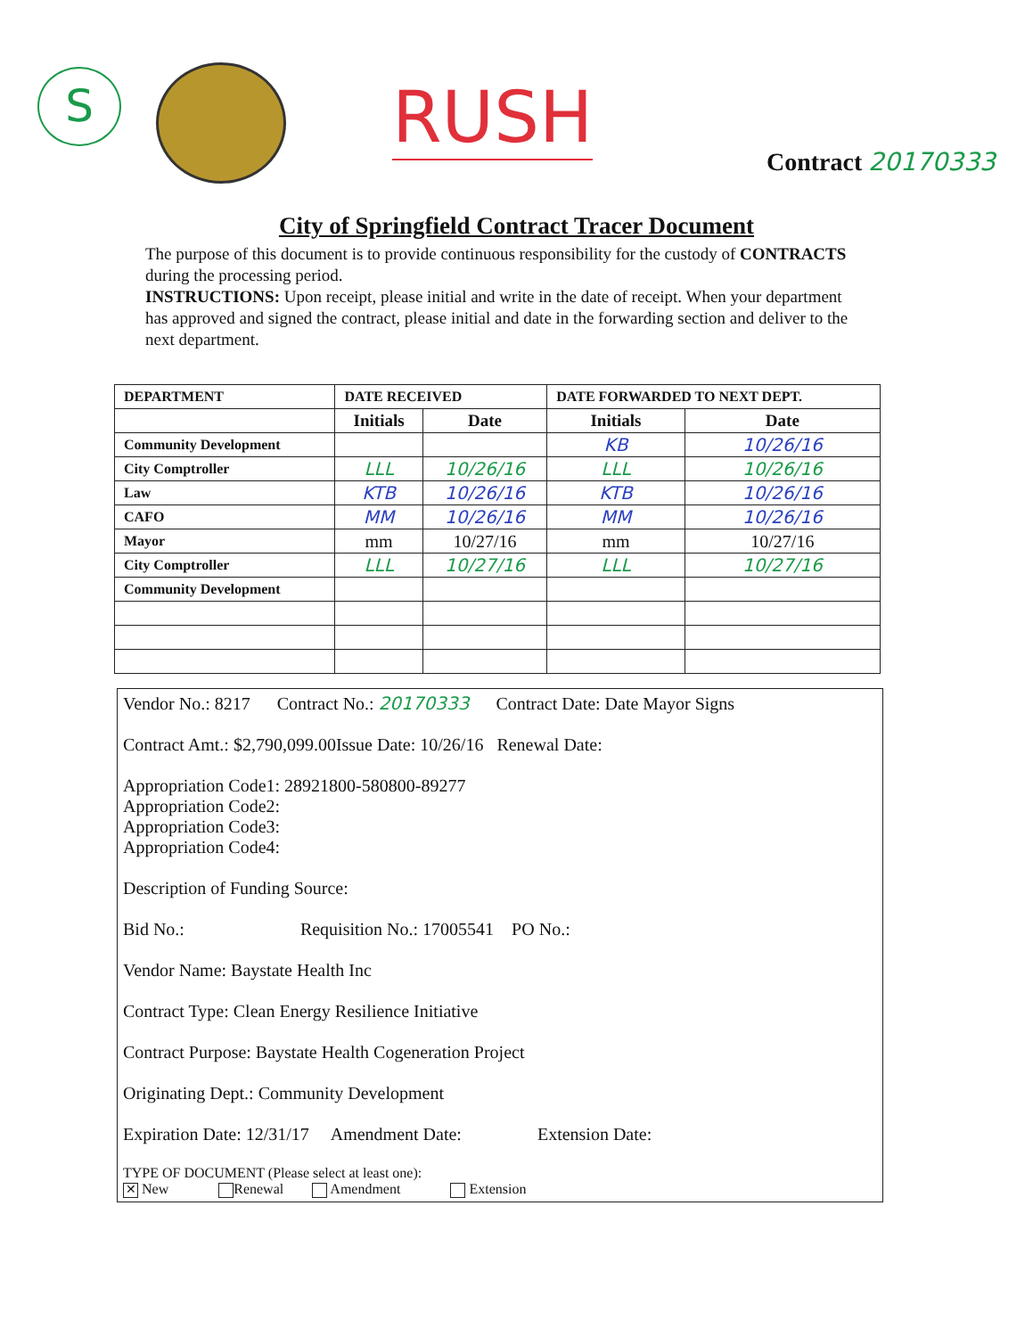S RUSH
Contract 20170333
City of Springfield Contract Tracer Document
The purpose of this document is to provide continuous responsibility for the custody of CONTRACTS during the processing period.
INSTRUCTIONS: Upon receipt, please initial and write in the date of receipt. When your department has approved and signed the contract, please initial and date in the forwarding section and deliver to the next department.
| DEPARTMENT | DATE RECEIVED | | DATE FORWARDED TO NEXT DEPT. | |
| --- | --- | --- | --- | --- |
| | Initials | Date | Initials | Date |
| Community Development | | | KB | 10/26/16 |
| City Comptroller | LLL | 10/26/16 | LLL | 10/26/16 |
| Law | KTB | 10/26/16 | KTB | 10/26/16 |
| CAFO | MM | 10/26/16 | MM | 10/26/16 |
| Mayor | mm | 10/27/16 | mm | 10/27/16 |
| City Comptroller | LLL | 10/27/16 | LLL | 10/27/16 |
| Community Development | | | | |
Vendor No.: 8217 Contract No.: 20170333 Contract Date: Date Mayor Signs
Contract Amt.: $2,790,099.00Issue Date: 10/26/16 Renewal Date:
Appropriation Code1: 28921800-580800-89277
Appropriation Code2:
Appropriation Code3:
Appropriation Code4:
Description of Funding Source:
Bid No.: Requisition No.: 17005541 PO No.:
Vendor Name: Baystate Health Inc
Contract Type: Clean Energy Resilience Initiative
Contract Purpose: Baystate Health Cogeneration Project
Originating Dept.: Community Development
Expiration Date: 12/31/17 Amendment Date: Extension Date:
TYPE OF DOCUMENT (Please select at least one):
✕ New Renewal Amendment Extension